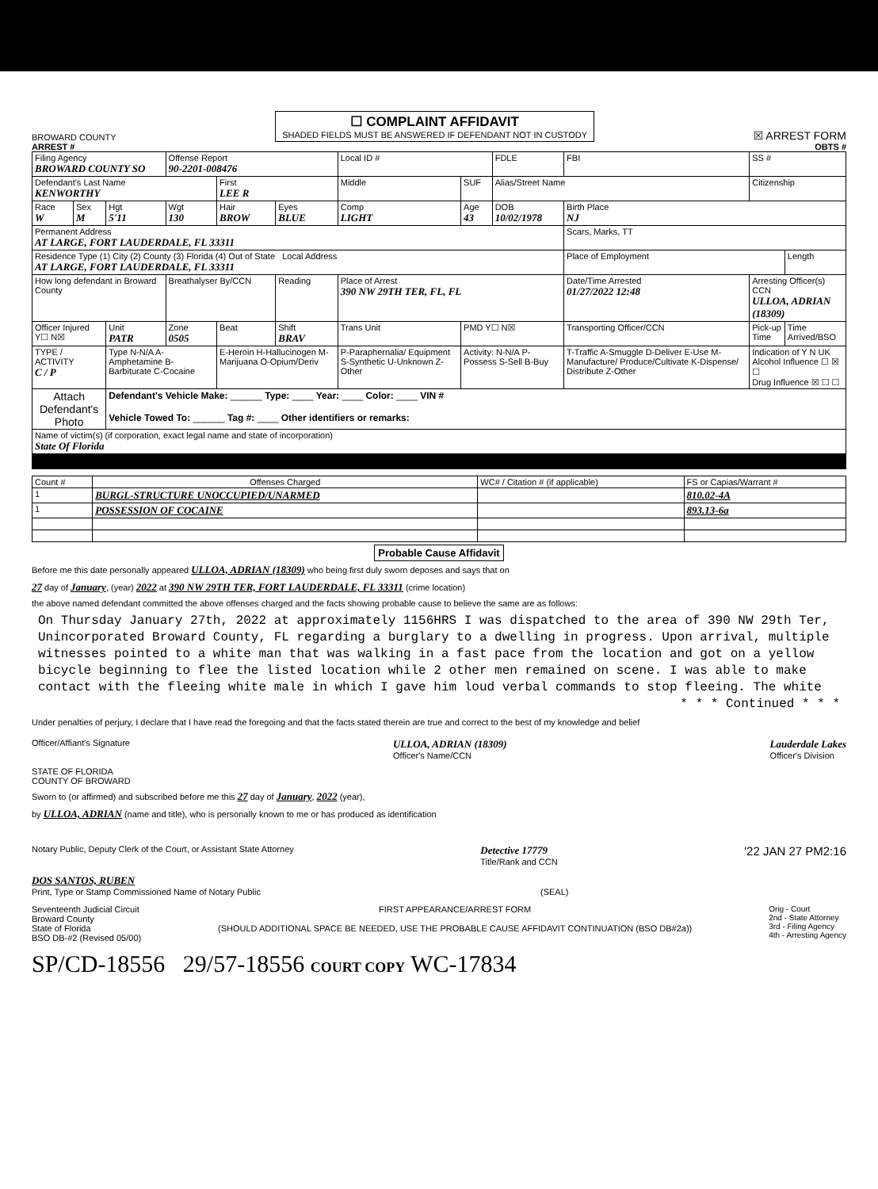BROWARD COUNTY
☐ COMPLAINT AFFIDAVIT
SHADED FIELDS MUST BE ANSWERED IF DEFENDANT NOT IN CUSTODY
☒ ARREST FORM
ARREST # OBTS #
| Filing Agency BROWARD COUNTY SO | | | Offense Report 90-2201-008476 | | | Local ID # | | FDLE | FBI | SS # | |
| Defendant's Last Name KENWORTHY | | | | First LEE R | | Middle | SUF | Alias/Street Name | | Citizenship | |
| Race W | Sex M | Hgt 5'11 | Wgt 130 | Hair BROW | Eyes BLUE | Comp LIGHT | Age 43 | DOB 10/02/1978 | Birth Place NJ | | |
| Permanent Address AT LARGE, FORT LAUDERDALE, FL 33311 | | | | | | | | | Scars, Marks, TT | | |
| Residence Type (1) City (2) County (3) Florida (4) Out of State Local Address AT LARGE, FORT LAUDERDALE, FL 33311 | | | | | | | | | Place of Employment | | Length |
| How long defendant in Broward County | | | Breathalyser By/CCN | | Reading | Place of Arrest 390 NW 29TH TER, FL, FL | | | Date/Time Arrested 01/27/2022 12:48 | Arresting Officer(s) CCN ULLOA, ADRIAN (18309) | |
| Officer Injured Y☐ N☒ | | Unit PATR | Zone 0505 | Beat | Shift BRAV | Trans Unit | PMD Y☐ N☒ | | Transporting Officer/CCN | Pick-up Time | Time Arrived/BSO |
| TYPE / ACTIVITY C / P | | Type N-N/A A-Amphetamine B-Barbiturate C-Cocaine | | E-Heroin H-Hallucinogen M-Marijuana O-Opium/Deriv | | P-Paraphernalia/ Equipment S-Synthetic U-Unknown Z-Other | Activity: N-N/A P-Possess S-Sell B-Buy | | T-Traffic A-Smuggle D-Deliver E-Use M-Manufacture/ Produce/Cultivate K-Dispense/ Distribute Z-Other | Indication of Y N UK Alcohol Influence ☐ ☒ ☐ Drug Influence ☒ ☐ ☐ | |
| Attach Defendant's Photo | | Defendant's Vehicle Make: ______ Type: ____ Year: ____ Color: ____ VIN # Vehicle Towed To: ______ Tag #: ____ Other identifiers or remarks: | | | | | | | | | |
| Name of victim(s) (if corporation, exact legal name and state of incorporation) State Of Florida | | | | | | | | | | | |
| Count # | Offenses Charged | WC# / Citation # (if applicable) | FS or Capias/Warrant # |
| --- | --- | --- | --- |
| 1 | BURGL-STRUCTURE UNOCCUPIED/UNARMED | | 810.02-4A |
| 1 | POSSESSION OF COCAINE | | 893.13-6a |
Probable Cause Affidavit
Before me this date personally appeared ULLOA, ADRIAN (18309) who being first duly sworn deposes and says that on
27 day of January, (year) 2022 at 390 NW 29TH TER, FORT LAUDERDALE, FL 33311 (crime location)
the above named defendant committed the above offenses charged and the facts showing probable cause to believe the same are as follows:
On Thursday January 27th, 2022 at approximately 1156HRS I was dispatched to the area of 390 NW 29th Ter, Unincorporated Broward County, FL regarding a burglary to a dwelling in progress. Upon arrival, multiple witnesses pointed to a white man that was walking in a fast pace from the location and got on a yellow bicycle beginning to flee the listed location while 2 other men remained on scene. I was able to make contact with the fleeing white male in which I gave him loud verbal commands to stop fleeing. The white
* * * Continued * * *
Under penalties of perjury, I declare that I have read the foregoing and that the facts stated therein are true and correct to the best of my knowledge and belief
Officer/Affiant's Signature ULLOA, ADRIAN (18309)
Officer's Name/CCN Lauderdale Lakes
Officer's Division
STATE OF FLORIDA
COUNTY OF BROWARD
Sworn to (or affirmed) and subscribed before me this 27 day of January, 2022 (year),
by ULLOA, ADRIAN (name and title), who is personally known to me or has produced as identification
Notary Public, Deputy Clerk of the Court, or Assistant State Attorney Detective 17779
Title/Rank and CCN '22 JAN 27 PM2:16
DOS SANTOS, RUBEN
Print, Type or Stamp Commissioned Name of Notary Public (SEAL)
Seventeenth Judicial Circuit
Broward County
State of Florida
BSO DB-#2 (Revised 05/00) FIRST APPEARANCE/ARREST FORM
(SHOULD ADDITIONAL SPACE BE NEEDED, USE THE PROBABLE CAUSE AFFIDAVIT CONTINUATION (BSO DB#2a)) Orig - Court
2nd - State Attorney
3rd - Filing Agency
4th - Arresting Agency
SP/CD-18556 29/57-18556 COURT COPY WC-17834